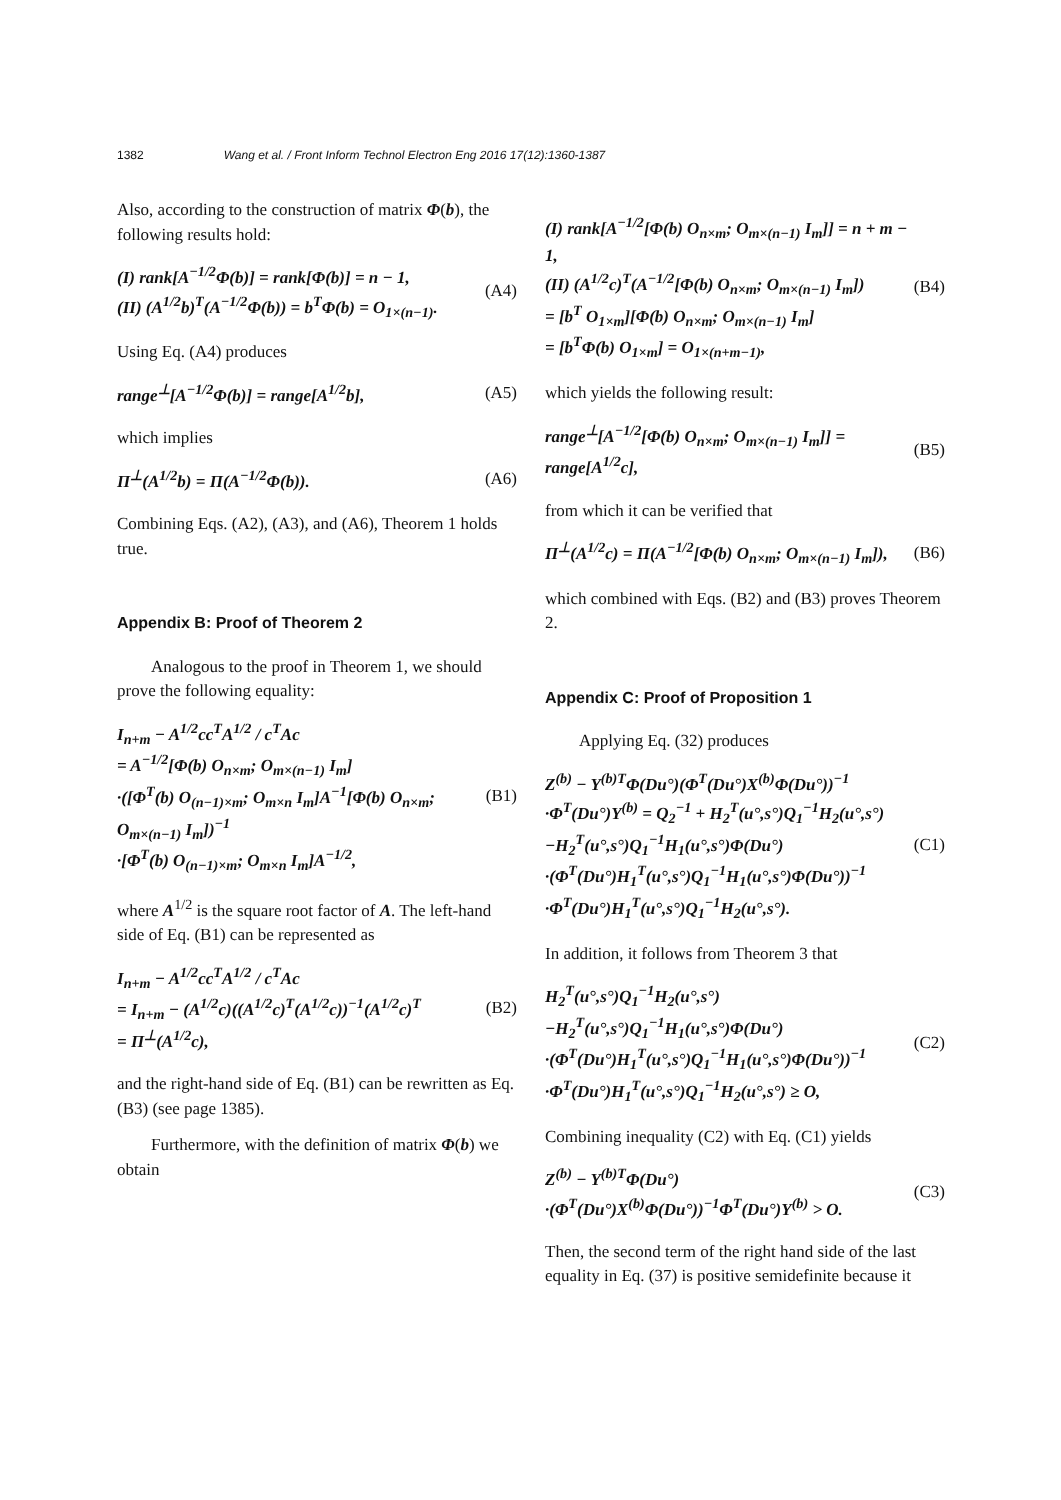1382 Wang et al. / Front Inform Technol Electron Eng 2016 17(12):1360-1387
Also, according to the construction of matrix Φ(b), the following results hold:
(I) rank[A<sup>−1/2</sup>Φ(b)] = rank[Φ(b)] = n − 1,
(II) (A<sup>1/2</sup>b)<sup>T</sup>(A<sup>−1/2</sup>Φ(b)) = b<sup>T</sup>Φ(b) = O<sub>1×(n−1)</sub>.
(A4)
Using Eq. (A4) produces
range<sup>⊥</sup>[A<sup>−1/2</sup>Φ(b)] = range[A<sup>1/2</sup>b],
(A5)
which implies
Π<sup>⊥</sup>(A<sup>1/2</sup>b) = Π(A<sup>−1/2</sup>Φ(b)). (A6)
Combining Eqs. (A2), (A3), and (A6), Theorem 1 holds true.
Appendix B: Proof of Theorem 2
Analogous to the proof in Theorem 1, we should prove the following equality:
I<sub>n+m</sub> − A<sup>1/2</sup>cc<sup>T</sup>A<sup>1/2</sup> / c<sup>T</sup>Ac
= A<sup>−1/2</sup>[Φ(b) O<sub>n×m</sub>; O<sub>m×(n−1)</sub> I<sub>m</sub>]
·([Φ<sup>T</sup>(b) O<sub>(n−1)×m</sub>; O<sub>m×n</sub> I<sub>m</sub>]A<sup>−1</sup>[Φ(b) O<sub>n×m</sub>; O<sub>m×(n−1)</sub> I<sub>m</sub>])<sup>−1</sup>
·[Φ<sup>T</sup>(b) O<sub>(n−1)×m</sub>; O<sub>m×n</sub> I<sub>m</sub>]A<sup>−1/2</sup>,
(B1)
where A<sup>1/2</sup> is the square root factor of A. The left-hand side of Eq. (B1) can be represented as
I<sub>n+m</sub> − A<sup>1/2</sup>cc<sup>T</sup>A<sup>1/2</sup> / c<sup>T</sup>Ac
= I<sub>n+m</sub> − (A<sup>1/2</sup>c)((A<sup>1/2</sup>c)<sup>T</sup>(A<sup>1/2</sup>c))<sup>−1</sup>(A<sup>1/2</sup>c)<sup>T</sup>
= Π<sup>⊥</sup>(A<sup>1/2</sup>c),
(B2)
and the right-hand side of Eq. (B1) can be rewritten as Eq. (B3) (see page 1385).
Furthermore, with the definition of matrix Φ(b) we obtain
(I) rank[A<sup>−1/2</sup>[Φ(b) O<sub>n×m</sub>; O<sub>m×(n−1)</sub> I<sub>m</sub>]] = n + m − 1,
(II) (A<sup>1/2</sup>c)<sup>T</sup>(A<sup>−1/2</sup>[Φ(b) O<sub>n×m</sub>; O<sub>m×(n−1)</sub> I<sub>m</sub>])
= [b<sup>T</sup> O<sub>1×m</sub>][Φ(b) O<sub>n×m</sub>; O<sub>m×(n−1)</sub> I<sub>m</sub>]
= [b<sup>T</sup>Φ(b) O<sub>1×m</sub>] = O<sub>1×(n+m−1)</sub>,
(B4)
which yields the following result:
range<sup>⊥</sup>[A<sup>−1/2</sup>[Φ(b) O<sub>n×m</sub>; O<sub>m×(n−1)</sub> I<sub>m</sub>]] = range[A<sup>1/2</sup>c],
(B5)
from which it can be verified that
Π<sup>⊥</sup>(A<sup>1/2</sup>c) = Π(A<sup>−1/2</sup>[Φ(b) O<sub>n×m</sub>; O<sub>m×(n−1)</sub> I<sub>m</sub>]),
(B6)
which combined with Eqs. (B2) and (B3) proves Theorem 2.
Appendix C: Proof of Proposition 1
Applying Eq. (32) produces
Z<sup>(b)</sup> − Y<sup>(b)T</sup>Φ(Du°)(Φ<sup>T</sup>(Du°)X<sup>(b)</sup>Φ(Du°))<sup>−1</sup>
·Φ<sup>T</sup>(Du°)Y<sup>(b)</sup> = Q<sub>2</sub><sup>−1</sup> + H<sub>2</sub><sup>T</sup>(u°,s°)Q<sub>1</sub><sup>−1</sup>H<sub>2</sub>(u°,s°)
−H<sub>2</sub><sup>T</sup>(u°,s°)Q<sub>1</sub><sup>−1</sup>H<sub>1</sub>(u°,s°)Φ(Du°)
·(Φ<sup>T</sup>(Du°)H<sub>1</sub><sup>T</sup>(u°,s°)Q<sub>1</sub><sup>−1</sup>H<sub>1</sub>(u°,s°)Φ(Du°))<sup>−1</sup>
·Φ<sup>T</sup>(Du°)H<sub>1</sub><sup>T</sup>(u°,s°)Q<sub>1</sub><sup>−1</sup>H<sub>2</sub>(u°,s°).
(C1)
In addition, it follows from Theorem 3 that
H<sub>2</sub><sup>T</sup>(u°,s°)Q<sub>1</sub><sup>−1</sup>H<sub>2</sub>(u°,s°)
−H<sub>2</sub><sup>T</sup>(u°,s°)Q<sub>1</sub><sup>−1</sup>H<sub>1</sub>(u°,s°)Φ(Du°)
·(Φ<sup>T</sup>(Du°)H<sub>1</sub><sup>T</sup>(u°,s°)Q<sub>1</sub><sup>−1</sup>H<sub>1</sub>(u°,s°)Φ(Du°))<sup>−1</sup>
·Φ<sup>T</sup>(Du°)H<sub>1</sub><sup>T</sup>(u°,s°)Q<sub>1</sub><sup>−1</sup>H<sub>2</sub>(u°,s°) ≥ O,
(C2)
Combining inequality (C2) with Eq. (C1) yields
Z<sup>(b)</sup> − Y<sup>(b)T</sup>Φ(Du°)
·(Φ<sup>T</sup>(Du°)X<sup>(b)</sup>Φ(Du°))<sup>−1</sup>Φ<sup>T</sup>(Du°)Y<sup>(b)</sup> > O.
(C3)
Then, the second term of the right hand side of the last equality in Eq. (37) is positive semidefinite because it